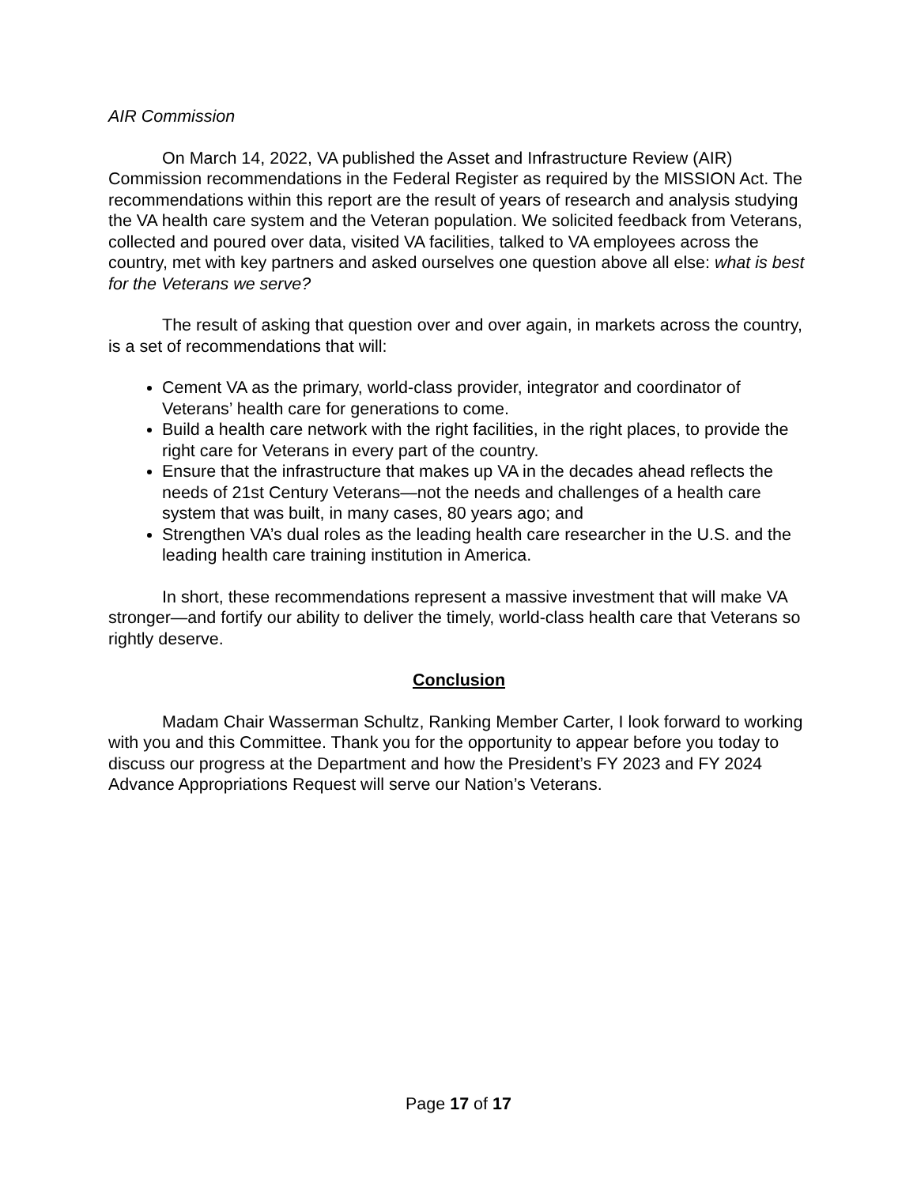AIR Commission
On March 14, 2022, VA published the Asset and Infrastructure Review (AIR) Commission recommendations in the Federal Register as required by the MISSION Act. The recommendations within this report are the result of years of research and analysis studying the VA health care system and the Veteran population. We solicited feedback from Veterans, collected and poured over data, visited VA facilities, talked to VA employees across the country, met with key partners and asked ourselves one question above all else: what is best for the Veterans we serve?
The result of asking that question over and over again, in markets across the country, is a set of recommendations that will:
Cement VA as the primary, world-class provider, integrator and coordinator of Veterans’ health care for generations to come.
Build a health care network with the right facilities, in the right places, to provide the right care for Veterans in every part of the country.
Ensure that the infrastructure that makes up VA in the decades ahead reflects the needs of 21st Century Veterans—not the needs and challenges of a health care system that was built, in many cases, 80 years ago; and
Strengthen VA’s dual roles as the leading health care researcher in the U.S. and the leading health care training institution in America.
In short, these recommendations represent a massive investment that will make VA stronger—and fortify our ability to deliver the timely, world-class health care that Veterans so rightly deserve.
Conclusion
Madam Chair Wasserman Schultz, Ranking Member Carter, I look forward to working with you and this Committee. Thank you for the opportunity to appear before you today to discuss our progress at the Department and how the President’s FY 2023 and FY 2024 Advance Appropriations Request will serve our Nation’s Veterans.
Page 17 of 17